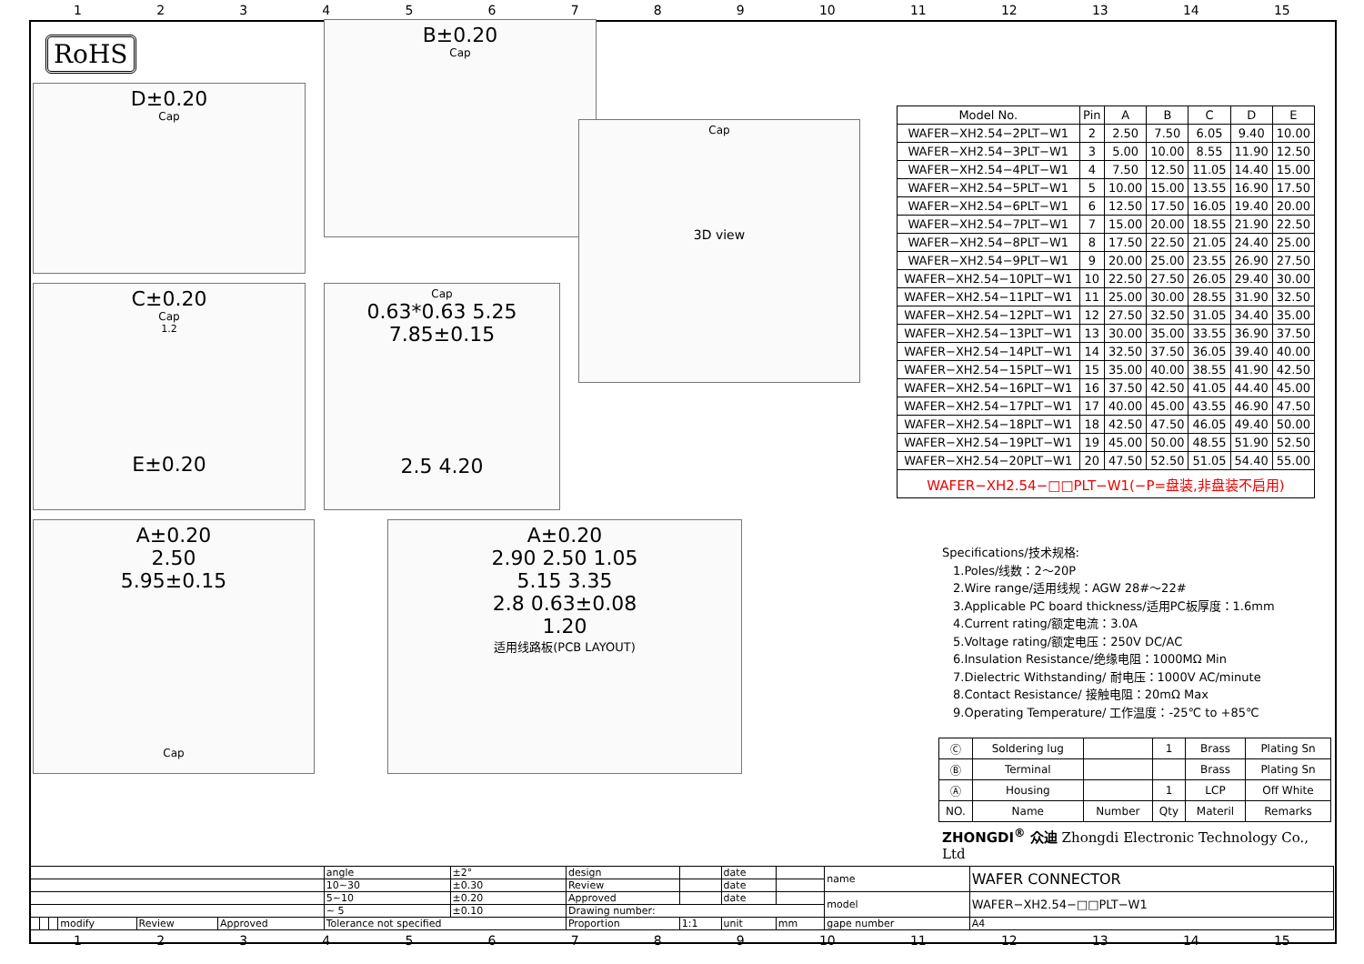123456789 10 11 12 13 14 15
RoHS
D±0.20
Cap
B±0.20
Cap
C±0.20
Cap
1.2
E±0.20
Cap
0.63*0.63 5.25 7.85±0.15
2.5 4.20
Cap
3D view
A±0.20
2.50
5.95±0.15
Cap
A±0.20
2.90 2.50 1.05
5.15 3.35
2.8 0.63±0.08
1.20
适用线路板(PCB LAYOUT)
| Model No. | Pin | A | B | C | D | E |
| --- | --- | --- | --- | --- | --- | --- |
| WAFER−XH2.54−2PLT−W1 | 2 | 2.50 | 7.50 | 6.05 | 9.40 | 10.00 |
| WAFER−XH2.54−3PLT−W1 | 3 | 5.00 | 10.00 | 8.55 | 11.90 | 12.50 |
| WAFER−XH2.54−4PLT−W1 | 4 | 7.50 | 12.50 | 11.05 | 14.40 | 15.00 |
| WAFER−XH2.54−5PLT−W1 | 5 | 10.00 | 15.00 | 13.55 | 16.90 | 17.50 |
| WAFER−XH2.54−6PLT−W1 | 6 | 12.50 | 17.50 | 16.05 | 19.40 | 20.00 |
| WAFER−XH2.54−7PLT−W1 | 7 | 15.00 | 20.00 | 18.55 | 21.90 | 22.50 |
| WAFER−XH2.54−8PLT−W1 | 8 | 17.50 | 22.50 | 21.05 | 24.40 | 25.00 |
| WAFER−XH2.54−9PLT−W1 | 9 | 20.00 | 25.00 | 23.55 | 26.90 | 27.50 |
| WAFER−XH2.54−10PLT−W1 | 10 | 22.50 | 27.50 | 26.05 | 29.40 | 30.00 |
| WAFER−XH2.54−11PLT−W1 | 11 | 25.00 | 30.00 | 28.55 | 31.90 | 32.50 |
| WAFER−XH2.54−12PLT−W1 | 12 | 27.50 | 32.50 | 31.05 | 34.40 | 35.00 |
| WAFER−XH2.54−13PLT−W1 | 13 | 30.00 | 35.00 | 33.55 | 36.90 | 37.50 |
| WAFER−XH2.54−14PLT−W1 | 14 | 32.50 | 37.50 | 36.05 | 39.40 | 40.00 |
| WAFER−XH2.54−15PLT−W1 | 15 | 35.00 | 40.00 | 38.55 | 41.90 | 42.50 |
| WAFER−XH2.54−16PLT−W1 | 16 | 37.50 | 42.50 | 41.05 | 44.40 | 45.00 |
| WAFER−XH2.54−17PLT−W1 | 17 | 40.00 | 45.00 | 43.55 | 46.90 | 47.50 |
| WAFER−XH2.54−18PLT−W1 | 18 | 42.50 | 47.50 | 46.05 | 49.40 | 50.00 |
| WAFER−XH2.54−19PLT−W1 | 19 | 45.00 | 50.00 | 48.55 | 51.90 | 52.50 |
| WAFER−XH2.54−20PLT−W1 | 20 | 47.50 | 52.50 | 51.05 | 54.40 | 55.00 |
| WAFER−XH2.54−□□PLT−W1(−P=盘装,非盘装不启用) | | | | | | |
Specifications/技术规格:
1.Poles/线数：2～20P
2.Wire range/适用线规：AGW 28#～22#
3.Applicable PC board thickness/适用PC板厚度：1.6mm
4.Current rating/额定电流：3.0A
5.Voltage rating/额定电压：250V DC/AC
6.Insulation Resistance/绝缘电阻：1000MΩ Min
7.Dielectric Withstanding/ 耐电压：1000V AC/minute
8.Contact Resistance/ 接触电阻：20mΩ Max
9.Operating Temperature/ 工作温度：-25℃ to +85℃
| Ⓒ | Soldering lug | | 1 | Brass | Plating Sn |
| Ⓑ | Terminal | | | Brass | Plating Sn |
| Ⓐ | Housing | | 1 | LCP | Off White |
| NO. | Name | Number | Qty | Materil | Remarks |
ZHONGDI<sup>®</sup> 众迪 Zhongdi Electronic Technology Co., Ltd
| | | | | | | angle | ±2° | design | | date | | name | WAFER CONNECTOR |
| | | | | | | 10~30 | ±0.30 | Review | | date | | | |
| | | | | | | 5~10 | ±0.20 | Approved | | date | | model | WAFER−XH2.54−□□PLT−W1 |
| | | | | | | ~ 5 | ±0.10 | Drawing number: | | | | | |
| | | | modify | Review | Approved | Tolerance not specified | | Proportion | 1:1 | unit | mm | gape number | A4 |
123456789 10 11 12 13 14 15